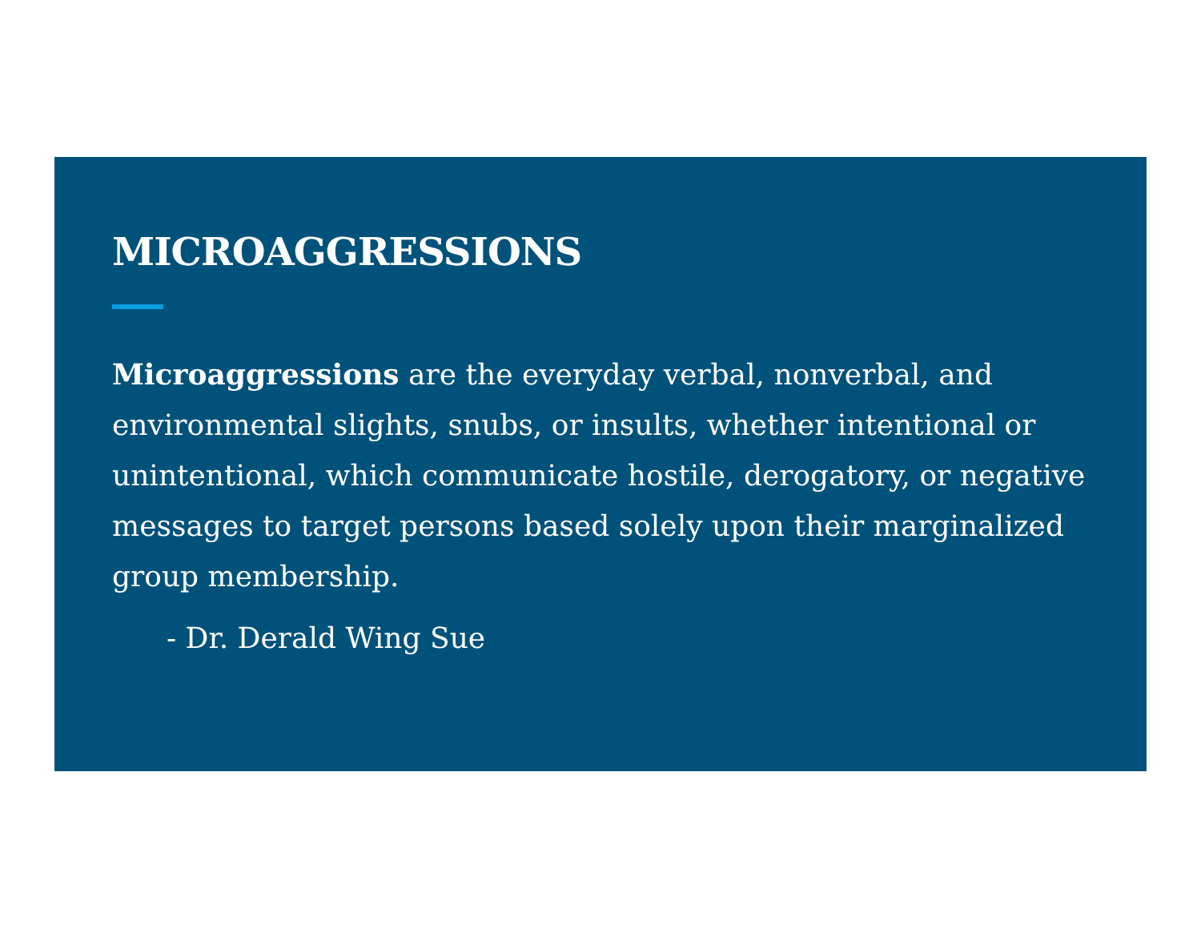MICROAGGRESSIONS
Microaggressions are the everyday verbal, nonverbal, and environmental slights, snubs, or insults, whether intentional or unintentional, which communicate hostile, derogatory, or negative messages to target persons based solely upon their marginalized group membership.
- Dr. Derald Wing Sue